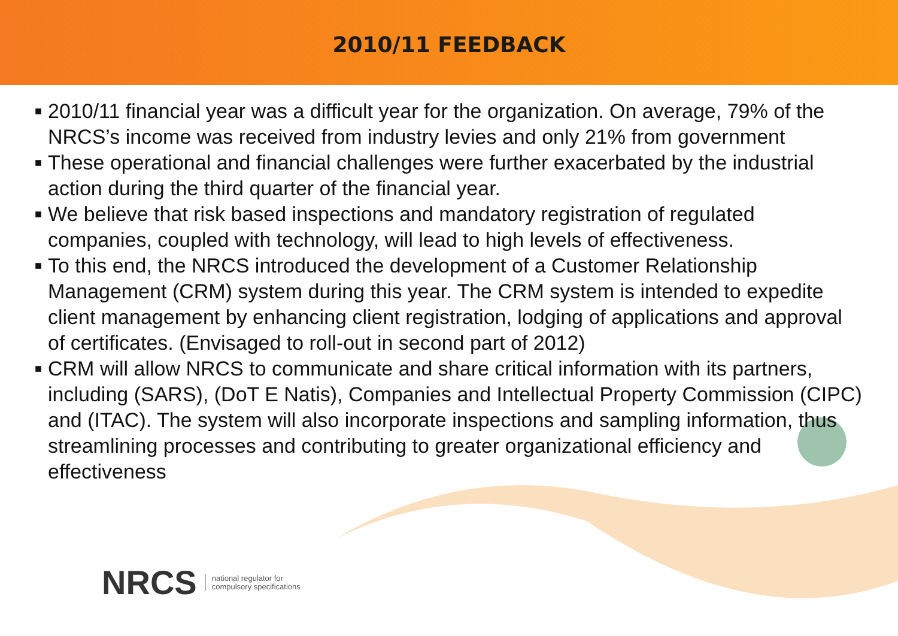2010/11 FEEDBACK
■ 2010/11 financial year was a difficult year for the organization. On average, 79% of the NRCS’s income was received from industry levies and only 21% from government
■ These operational and financial challenges were further exacerbated by the industrial action during the third quarter of the financial year.
■ We believe that risk based inspections and mandatory registration of regulated companies, coupled with technology, will lead to high levels of effectiveness.
■ To this end, the NRCS introduced the development of a Customer Relationship Management (CRM) system during this year. The CRM system is intended to expedite client management by enhancing client registration, lodging of applications and approval of certificates. (Envisaged to roll-out in second part of 2012)
■ CRM will allow NRCS to communicate and share critical information with its partners, including (SARS), (DoT E Natis), Companies and Intellectual Property Commission (CIPC) and (ITAC). The system will also incorporate inspections and sampling information, thus streamlining processes and contributing to greater organizational efficiency and effectiveness
NRCS national regulator for
compulsory specifications